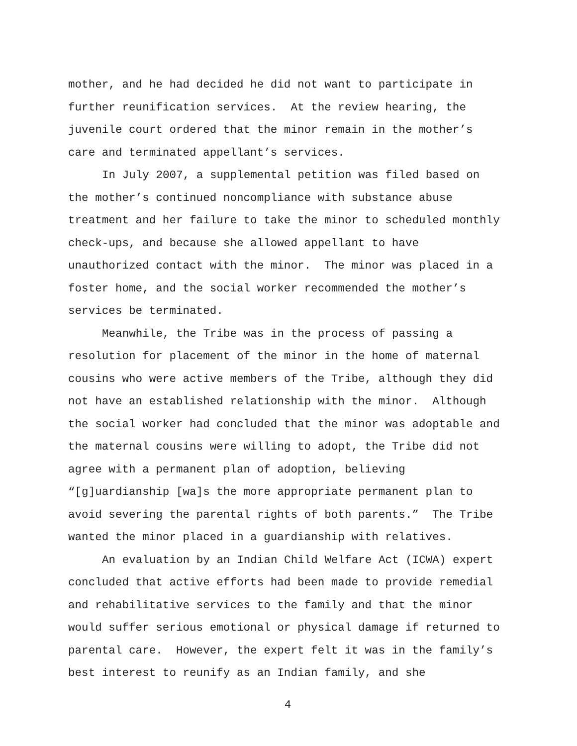mother, and he had decided he did not want to participate in
further reunification services. At the review hearing, the
juvenile court ordered that the minor remain in the mother’s
care and terminated appellant’s services.
In July 2007, a supplemental petition was filed based on
the mother’s continued noncompliance with substance abuse
treatment and her failure to take the minor to scheduled monthly
check-ups, and because she allowed appellant to have
unauthorized contact with the minor. The minor was placed in a
foster home, and the social worker recommended the mother’s
services be terminated.
Meanwhile, the Tribe was in the process of passing a
resolution for placement of the minor in the home of maternal
cousins who were active members of the Tribe, although they did
not have an established relationship with the minor. Although
the social worker had concluded that the minor was adoptable and
the maternal cousins were willing to adopt, the Tribe did not
agree with a permanent plan of adoption, believing
“[g]uardianship [wa]s the more appropriate permanent plan to
avoid severing the parental rights of both parents.” The Tribe
wanted the minor placed in a guardianship with relatives.
An evaluation by an Indian Child Welfare Act (ICWA) expert
concluded that active efforts had been made to provide remedial
and rehabilitative services to the family and that the minor
would suffer serious emotional or physical damage if returned to
parental care. However, the expert felt it was in the family’s
best interest to reunify as an Indian family, and she
4